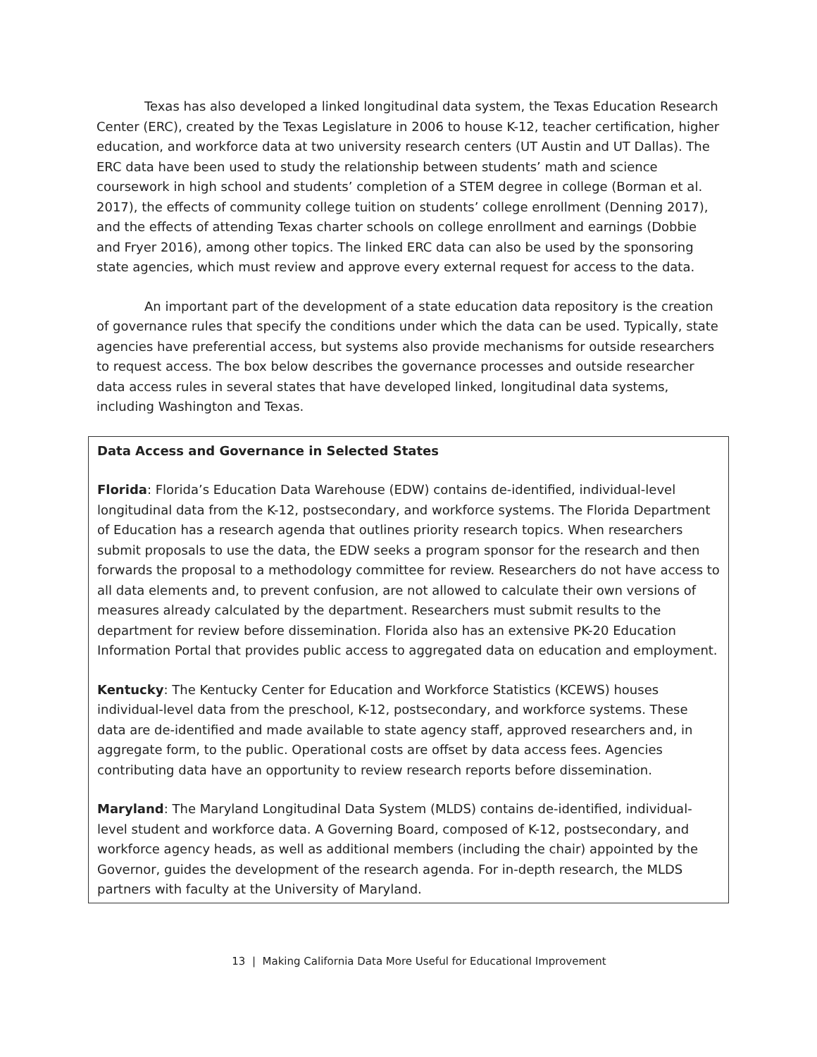Texas has also developed a linked longitudinal data system, the Texas Education Research Center (ERC), created by the Texas Legislature in 2006 to house K-12, teacher certification, higher education, and workforce data at two university research centers (UT Austin and UT Dallas). The ERC data have been used to study the relationship between students’ math and science coursework in high school and students’ completion of a STEM degree in college (Borman et al. 2017), the effects of community college tuition on students’ college enrollment (Denning 2017), and the effects of attending Texas charter schools on college enrollment and earnings (Dobbie and Fryer 2016), among other topics. The linked ERC data can also be used by the sponsoring state agencies, which must review and approve every external request for access to the data.
An important part of the development of a state education data repository is the creation of governance rules that specify the conditions under which the data can be used. Typically, state agencies have preferential access, but systems also provide mechanisms for outside researchers to request access. The box below describes the governance processes and outside researcher data access rules in several states that have developed linked, longitudinal data systems, including Washington and Texas.
Data Access and Governance in Selected States
Florida: Florida’s Education Data Warehouse (EDW) contains de-identified, individual-level longitudinal data from the K-12, postsecondary, and workforce systems. The Florida Department of Education has a research agenda that outlines priority research topics. When researchers submit proposals to use the data, the EDW seeks a program sponsor for the research and then forwards the proposal to a methodology committee for review. Researchers do not have access to all data elements and, to prevent confusion, are not allowed to calculate their own versions of measures already calculated by the department. Researchers must submit results to the department for review before dissemination. Florida also has an extensive PK-20 Education Information Portal that provides public access to aggregated data on education and employment.
Kentucky: The Kentucky Center for Education and Workforce Statistics (KCEWS) houses individual-level data from the preschool, K-12, postsecondary, and workforce systems. These data are de-identified and made available to state agency staff, approved researchers and, in aggregate form, to the public. Operational costs are offset by data access fees. Agencies contributing data have an opportunity to review research reports before dissemination.
Maryland: The Maryland Longitudinal Data System (MLDS) contains de-identified, individual-level student and workforce data. A Governing Board, composed of K-12, postsecondary, and workforce agency heads, as well as additional members (including the chair) appointed by the Governor, guides the development of the research agenda. For in-depth research, the MLDS partners with faculty at the University of Maryland.
13 | Making California Data More Useful for Educational Improvement